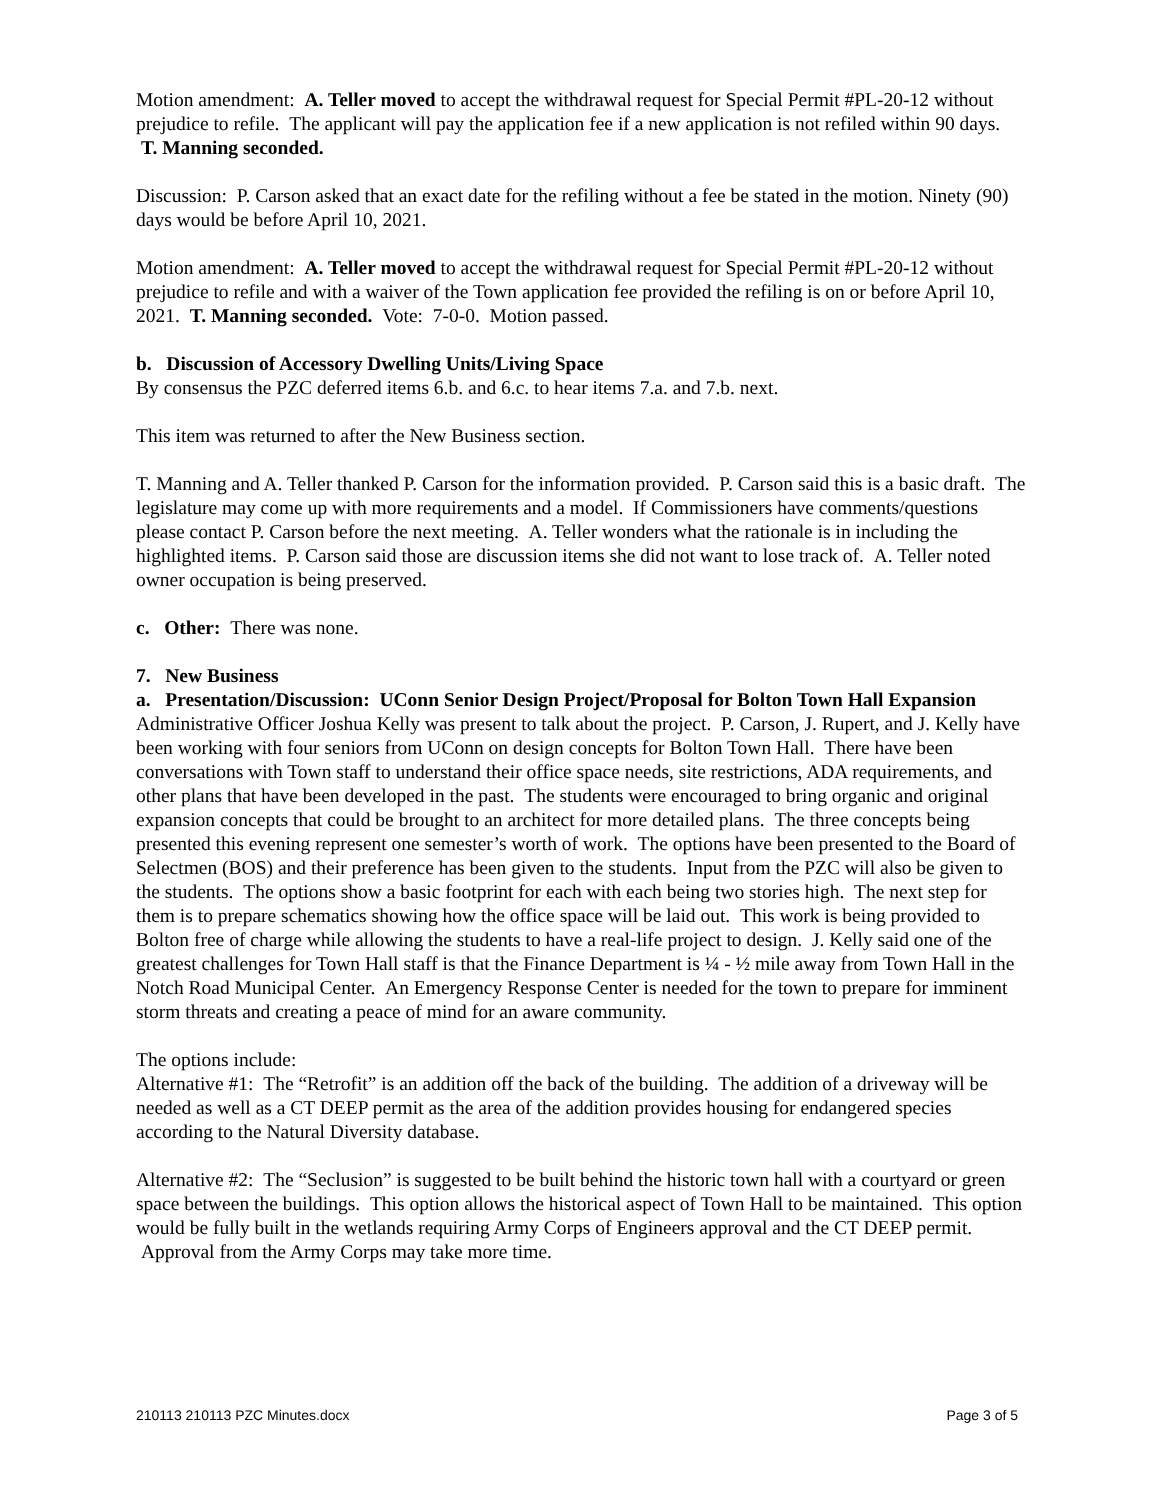Motion amendment: A. Teller moved to accept the withdrawal request for Special Permit #PL-20-12 without prejudice to refile. The applicant will pay the application fee if a new application is not refiled within 90 days. T. Manning seconded.
Discussion: P. Carson asked that an exact date for the refiling without a fee be stated in the motion. Ninety (90) days would be before April 10, 2021.
Motion amendment: A. Teller moved to accept the withdrawal request for Special Permit #PL-20-12 without prejudice to refile and with a waiver of the Town application fee provided the refiling is on or before April 10, 2021. T. Manning seconded. Vote: 7-0-0. Motion passed.
b. Discussion of Accessory Dwelling Units/Living Space
By consensus the PZC deferred items 6.b. and 6.c. to hear items 7.a. and 7.b. next.
This item was returned to after the New Business section.
T. Manning and A. Teller thanked P. Carson for the information provided. P. Carson said this is a basic draft. The legislature may come up with more requirements and a model. If Commissioners have comments/questions please contact P. Carson before the next meeting. A. Teller wonders what the rationale is in including the highlighted items. P. Carson said those are discussion items she did not want to lose track of. A. Teller noted owner occupation is being preserved.
c. Other: There was none.
7. New Business
a. Presentation/Discussion: UConn Senior Design Project/Proposal for Bolton Town Hall Expansion
Administrative Officer Joshua Kelly was present to talk about the project. P. Carson, J. Rupert, and J. Kelly have been working with four seniors from UConn on design concepts for Bolton Town Hall. There have been conversations with Town staff to understand their office space needs, site restrictions, ADA requirements, and other plans that have been developed in the past. The students were encouraged to bring organic and original expansion concepts that could be brought to an architect for more detailed plans. The three concepts being presented this evening represent one semester’s worth of work. The options have been presented to the Board of Selectmen (BOS) and their preference has been given to the students. Input from the PZC will also be given to the students. The options show a basic footprint for each with each being two stories high. The next step for them is to prepare schematics showing how the office space will be laid out. This work is being provided to Bolton free of charge while allowing the students to have a real-life project to design. J. Kelly said one of the greatest challenges for Town Hall staff is that the Finance Department is ¼ - ½ mile away from Town Hall in the Notch Road Municipal Center. An Emergency Response Center is needed for the town to prepare for imminent storm threats and creating a peace of mind for an aware community.
The options include:
Alternative #1: The “Retrofit” is an addition off the back of the building. The addition of a driveway will be needed as well as a CT DEEP permit as the area of the addition provides housing for endangered species according to the Natural Diversity database.
Alternative #2: The “Seclusion” is suggested to be built behind the historic town hall with a courtyard or green space between the buildings. This option allows the historical aspect of Town Hall to be maintained. This option would be fully built in the wetlands requiring Army Corps of Engineers approval and the CT DEEP permit. Approval from the Army Corps may take more time.
210113 210113 PZC Minutes.docx Page 3 of 5